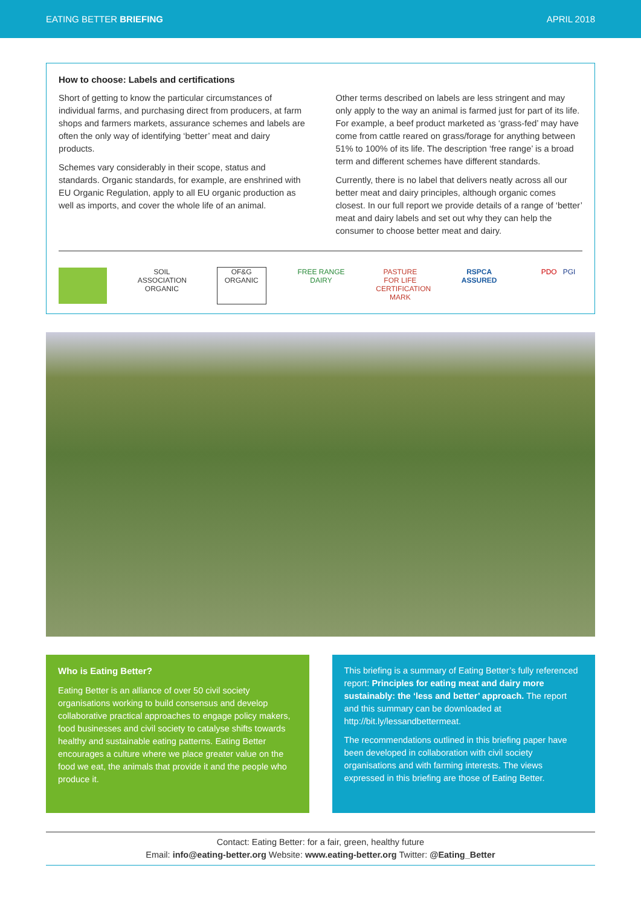EATING BETTER BRIEFING APRIL 2018
How to choose: Labels and certifications
Short of getting to know the particular circumstances of individual farms, and purchasing direct from producers, at farm shops and farmers markets, assurance schemes and labels are often the only way of identifying ‘better’ meat and dairy products.
Schemes vary considerably in their scope, status and standards. Organic standards, for example, are enshrined with EU Organic Regulation, apply to all EU organic production as well as imports, and cover the whole life of an animal.
Other terms described on labels are less stringent and may only apply to the way an animal is farmed just for part of its life. For example, a beef product marketed as ‘grass-fed’ may have come from cattle reared on grass/forage for anything between 51% to 100% of its life. The description ‘free range’ is a broad term and different schemes have different standards.
Currently, there is no label that delivers neatly across all our better meat and dairy principles, although organic comes closest. In our full report we provide details of a range of ‘better’ meat and dairy labels and set out why they can help the consumer to choose better meat and dairy.
SOIL ASSOCIATION ORGANIC OF&G ORGANIC FREE RANGE DAIRY PASTURE FOR LIFE CERTIFICATION MARK RSPCA ASSURED PDO PGI
Who is Eating Better?
Eating Better is an alliance of over 50 civil society organisations working to build consensus and develop collaborative practical approaches to engage policy makers, food businesses and civil society to catalyse shifts towards healthy and sustainable eating patterns. Eating Better encourages a culture where we place greater value on the food we eat, the animals that provide it and the people who produce it.
This briefing is a summary of Eating Better’s fully referenced report: Principles for eating meat and dairy more sustainably: the ‘less and better’ approach. The report and this summary can be downloaded at http://bit.ly/lessandbettermeat.
The recommendations outlined in this briefing paper have been developed in collaboration with civil society organisations and with farming interests. The views expressed in this briefing are those of Eating Better.
Contact: Eating Better: for a fair, green, healthy future
Email: info@eating-better.org Website: www.eating-better.org Twitter: @Eating_Better